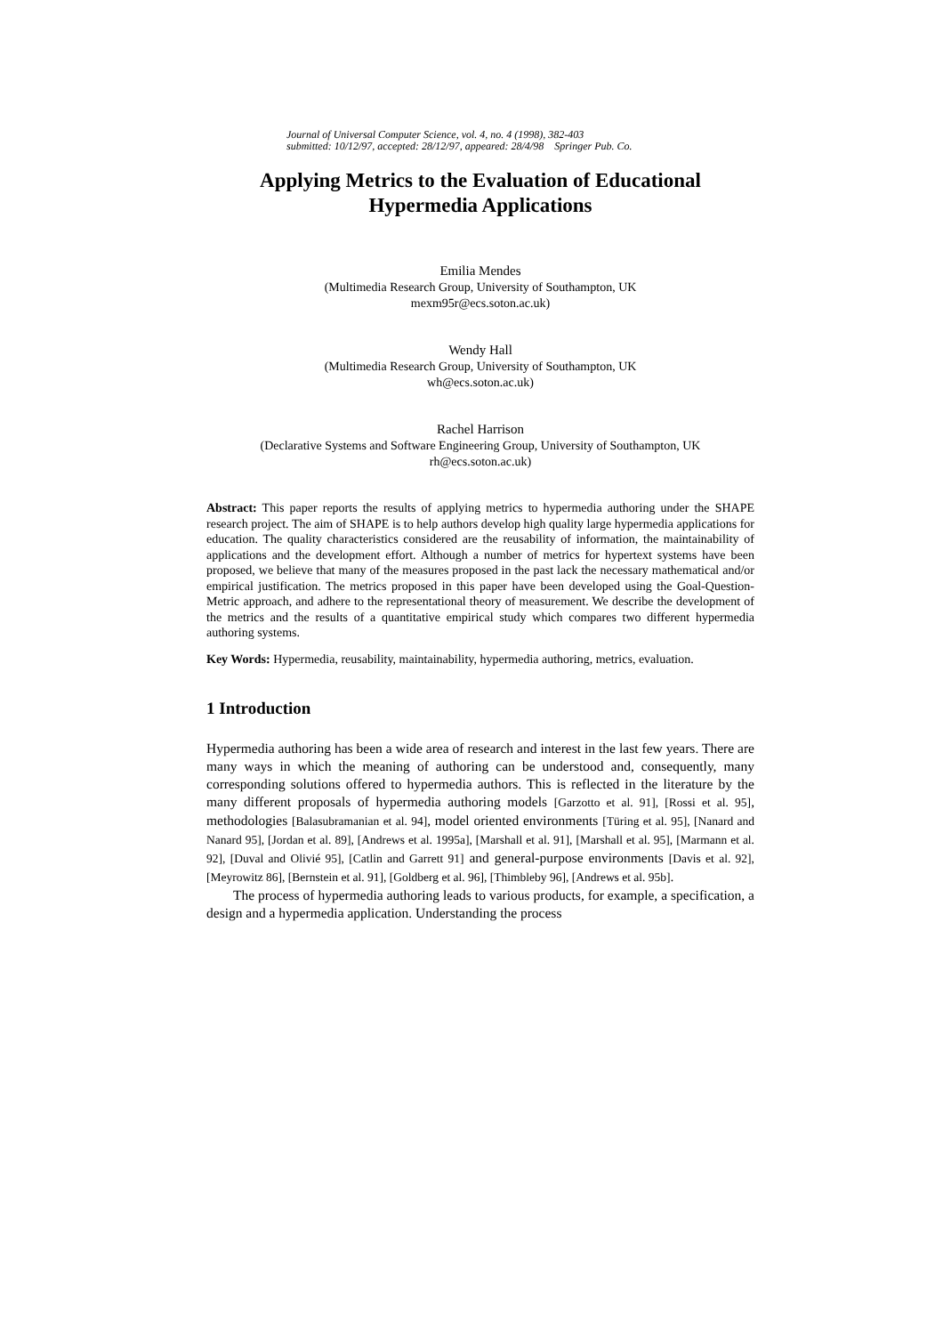Journal of Universal Computer Science, vol. 4, no. 4 (1998), 382-403
submitted: 10/12/97, accepted: 28/12/97, appeared: 28/4/98 Springer Pub. Co.
Applying Metrics to the Evaluation of Educational
Hypermedia Applications
Emilia Mendes
(Multimedia Research Group, University of Southampton, UK
mexm95r@ecs.soton.ac.uk)
Wendy Hall
(Multimedia Research Group, University of Southampton, UK
wh@ecs.soton.ac.uk)
Rachel Harrison
(Declarative Systems and Software Engineering Group, University of Southampton, UK
rh@ecs.soton.ac.uk)
Abstract: This paper reports the results of applying metrics to hypermedia authoring under the SHAPE research project. The aim of SHAPE is to help authors develop high quality large hypermedia applications for education. The quality characteristics considered are the reusability of information, the maintainability of applications and the development effort. Although a number of metrics for hypertext systems have been proposed, we believe that many of the measures proposed in the past lack the necessary mathematical and/or empirical justification. The metrics proposed in this paper have been developed using the Goal-Question-Metric approach, and adhere to the representational theory of measurement. We describe the development of the metrics and the results of a quantitative empirical study which compares two different hypermedia authoring systems.
Key Words: Hypermedia, reusability, maintainability, hypermedia authoring, metrics, evaluation.
1 Introduction
Hypermedia authoring has been a wide area of research and interest in the last few years. There are many ways in which the meaning of authoring can be understood and, consequently, many corresponding solutions offered to hypermedia authors. This is reflected in the literature by the many different proposals of hypermedia authoring models [Garzotto et al. 91], [Rossi et al. 95], methodologies [Balasubramanian et al. 94], model oriented environments [Türing et al. 95], [Nanard and Nanard 95], [Jordan et al. 89], [Andrews et al. 1995a], [Marshall et al. 91], [Marshall et al. 95], [Marmann et al. 92], [Duval and Olivié 95], [Catlin and Garrett 91] and general-purpose environments [Davis et al. 92], [Meyrowitz 86], [Bernstein et al. 91], [Goldberg et al. 96], [Thimbleby 96], [Andrews et al. 95b].
The process of hypermedia authoring leads to various products, for example, a specification, a design and a hypermedia application. Understanding the process